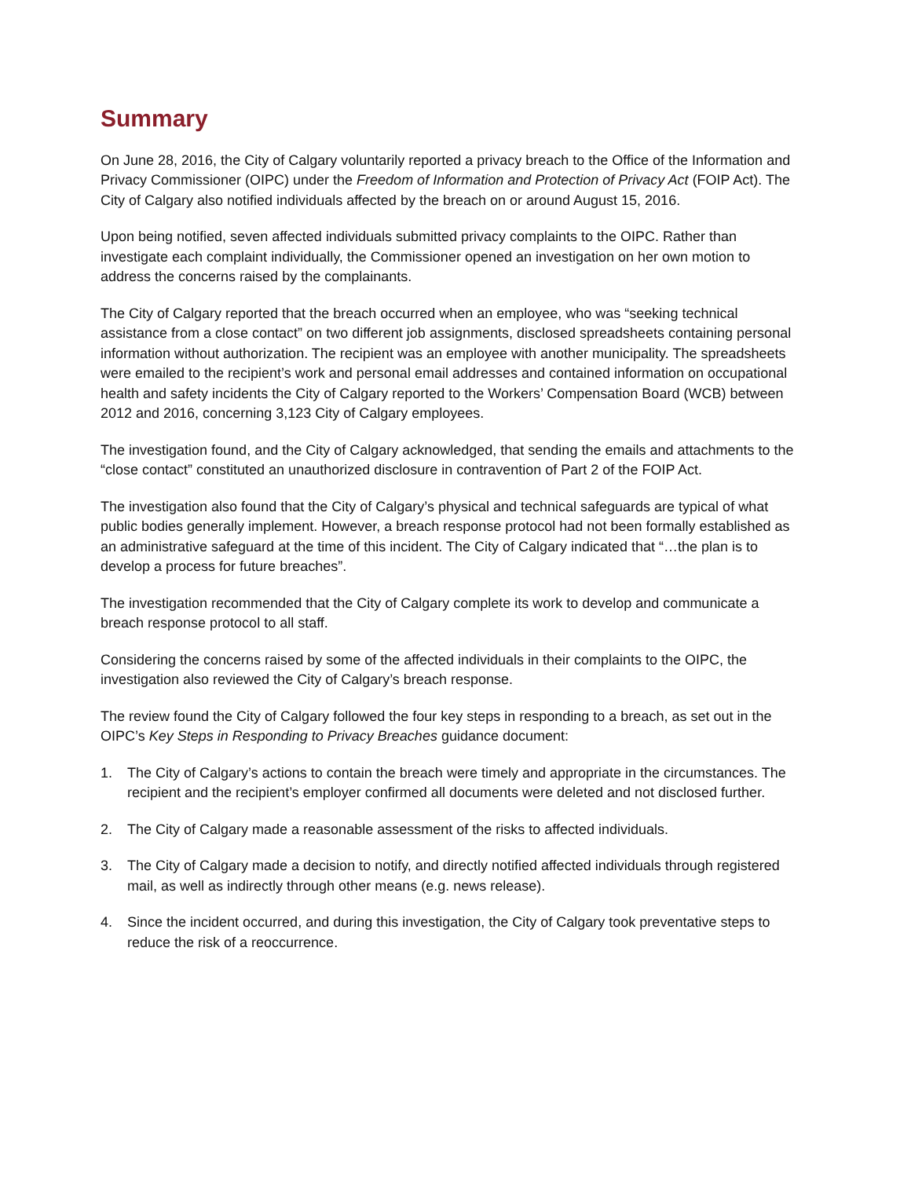Summary
On June 28, 2016, the City of Calgary voluntarily reported a privacy breach to the Office of the Information and Privacy Commissioner (OIPC) under the Freedom of Information and Protection of Privacy Act (FOIP Act). The City of Calgary also notified individuals affected by the breach on or around August 15, 2016.
Upon being notified, seven affected individuals submitted privacy complaints to the OIPC. Rather than investigate each complaint individually, the Commissioner opened an investigation on her own motion to address the concerns raised by the complainants.
The City of Calgary reported that the breach occurred when an employee, who was “seeking technical assistance from a close contact” on two different job assignments, disclosed spreadsheets containing personal information without authorization. The recipient was an employee with another municipality. The spreadsheets were emailed to the recipient’s work and personal email addresses and contained information on occupational health and safety incidents the City of Calgary reported to the Workers’ Compensation Board (WCB) between 2012 and 2016, concerning 3,123 City of Calgary employees.
The investigation found, and the City of Calgary acknowledged, that sending the emails and attachments to the “close contact” constituted an unauthorized disclosure in contravention of Part 2 of the FOIP Act.
The investigation also found that the City of Calgary’s physical and technical safeguards are typical of what public bodies generally implement. However, a breach response protocol had not been formally established as an administrative safeguard at the time of this incident. The City of Calgary indicated that “…the plan is to develop a process for future breaches”.
The investigation recommended that the City of Calgary complete its work to develop and communicate a breach response protocol to all staff.
Considering the concerns raised by some of the affected individuals in their complaints to the OIPC, the investigation also reviewed the City of Calgary’s breach response.
The review found the City of Calgary followed the four key steps in responding to a breach, as set out in the OIPC’s Key Steps in Responding to Privacy Breaches guidance document:
1. The City of Calgary’s actions to contain the breach were timely and appropriate in the circumstances. The recipient and the recipient’s employer confirmed all documents were deleted and not disclosed further.
2. The City of Calgary made a reasonable assessment of the risks to affected individuals.
3. The City of Calgary made a decision to notify, and directly notified affected individuals through registered mail, as well as indirectly through other means (e.g. news release).
4. Since the incident occurred, and during this investigation, the City of Calgary took preventative steps to reduce the risk of a reoccurrence.